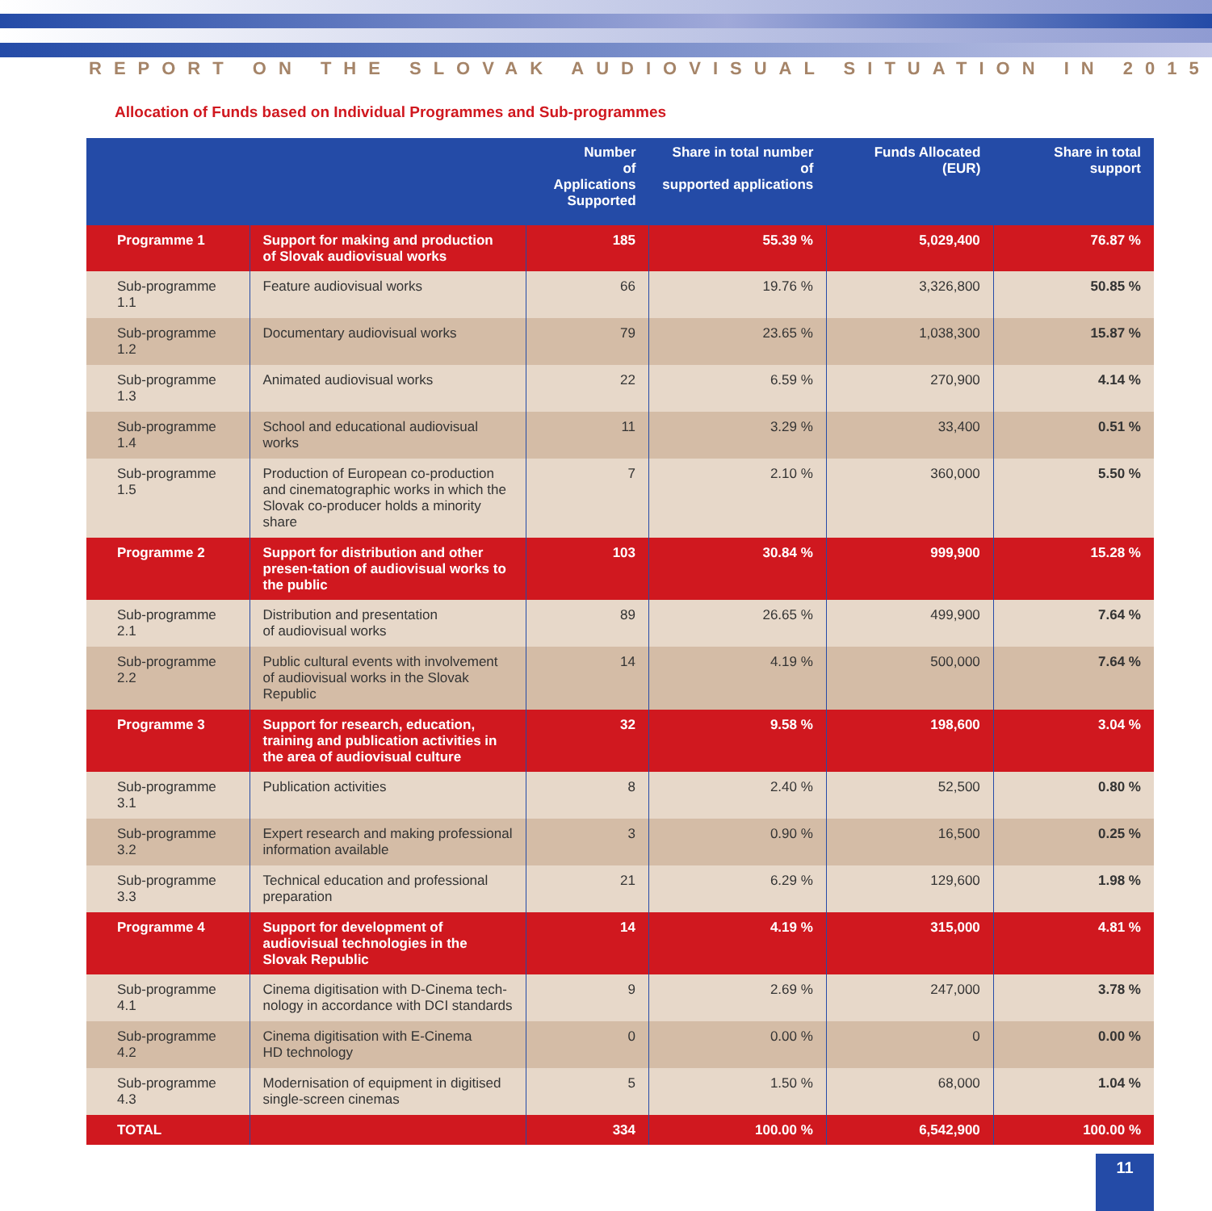REPORT ON THE SLOVAK AUDIOVISUAL SITUATION IN 2015
Allocation of Funds based on Individual Programmes and Sub-programmes
| | | Number of Applications Supported | Share in total number of supported applications | Funds Allocated (EUR) | Share in total support |
| --- | --- | --- | --- | --- | --- |
| Programme 1 | Support for making and production of Slovak audiovisual works | 185 | 55.39 % | 5,029,400 | 76.87 % |
| Sub-programme 1.1 | Feature audiovisual works | 66 | 19.76 % | 3,326,800 | 50.85 % |
| Sub-programme 1.2 | Documentary audiovisual works | 79 | 23.65 % | 1,038,300 | 15.87 % |
| Sub-programme 1.3 | Animated audiovisual works | 22 | 6.59 % | 270,900 | 4.14 % |
| Sub-programme 1.4 | School and educational audiovisual works | 11 | 3.29 % | 33,400 | 0.51 % |
| Sub-programme 1.5 | Production of European co-production and cinematographic works in which the Slovak co-producer holds a minority share | 7 | 2.10 % | 360,000 | 5.50 % |
| Programme 2 | Support for distribution and other presen-tation of audiovisual works to the public | 103 | 30.84 % | 999,900 | 15.28 % |
| Sub-programme 2.1 | Distribution and presentation of audiovisual works | 89 | 26.65 % | 499,900 | 7.64 % |
| Sub-programme 2.2 | Public cultural events with involvement of audiovisual works in the Slovak Republic | 14 | 4.19 % | 500,000 | 7.64 % |
| Programme 3 | Support for research, education, training and publication activities in the area of audiovisual culture | 32 | 9.58 % | 198,600 | 3.04 % |
| Sub-programme 3.1 | Publication activities | 8 | 2.40 % | 52,500 | 0.80 % |
| Sub-programme 3.2 | Expert research and making professional information available | 3 | 0.90 % | 16,500 | 0.25 % |
| Sub-programme 3.3 | Technical education and professional preparation | 21 | 6.29 % | 129,600 | 1.98 % |
| Programme 4 | Support for development of audiovisual technologies in the Slovak Republic | 14 | 4.19 % | 315,000 | 4.81 % |
| Sub-programme 4.1 | Cinema digitisation with D-Cinema tech-nology in accordance with DCI standards | 9 | 2.69 % | 247,000 | 3.78 % |
| Sub-programme 4.2 | Cinema digitisation with E-Cinema HD technology | 0 | 0.00 % | 0 | 0.00 % |
| Sub-programme 4.3 | Modernisation of equipment in digitised single-screen cinemas | 5 | 1.50 % | 68,000 | 1.04 % |
| TOTAL | | 334 | 100.00 % | 6,542,900 | 100.00 % |
11